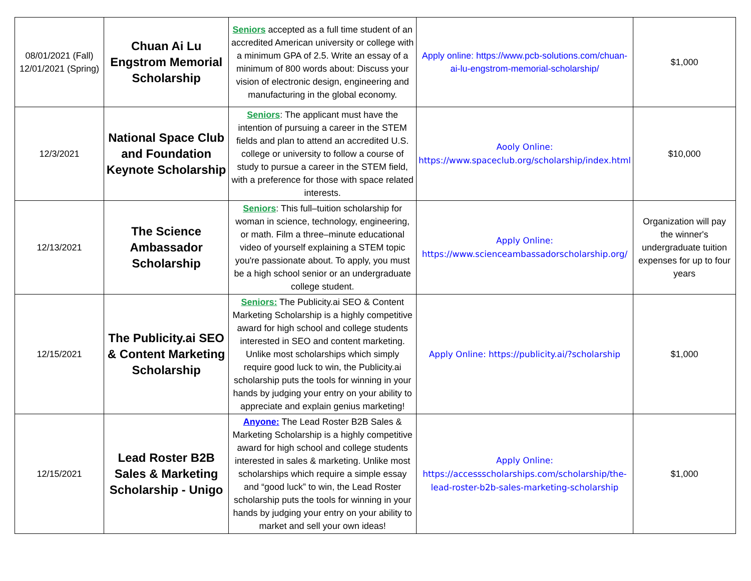| 08/01/2021 (Fall) 12/01/2021 (Spring) | Chuan Ai Lu Engstrom Memorial Scholarship | Seniors accepted as a full time student of an accredited American university or college with a minimum GPA of 2.5. Write an essay of a minimum of 800 words about: Discuss your vision of electronic design, engineering and manufacturing in the global economy. | Apply online: https://www.pcb-solutions.com/chuan-ai-lu-engstrom-memorial-scholarship/ | $1,000 |
| 12/3/2021 | National Space Club and Foundation Keynote Scholarship | Seniors : The applicant must have the intention of pursuing a career in the STEM fields and plan to attend an accredited U.S. college or university to follow a course of study to pursue a career in the STEM field, with a preference for those with space related interests. | Aooly Online: https://www.spaceclub.org/scholarship/index.html | $10,000 |
| 12/13/2021 | The Science Ambassador Scholarship | Seniors : This full–tuition scholarship for woman in science, technology, engineering, or math. Film a three–minute educational video of yourself explaining a STEM topic you're passionate about. To apply, you must be a high school senior or an undergraduate college student. | Apply Online: https://www.scienceambassadorscholarship.org/ | Organization will pay the winner's undergraduate tuition expenses for up to four years |
| 12/15/2021 | The Publicity.ai SEO & Content Marketing Scholarship | Seniors: The Publicity.ai SEO & Content Marketing Scholarship is a highly competitive award for high school and college students interested in SEO and content marketing. Unlike most scholarships which simply require good luck to win, the Publicity.ai scholarship puts the tools for winning in your hands by judging your entry on your ability to appreciate and explain genius marketing! | Apply Online: https://publicity.ai/?scholarship | $1,000 |
| 12/15/2021 | Lead Roster B2B Sales & Marketing Scholarship - Unigo | Anyone: The Lead Roster B2B Sales & Marketing Scholarship is a highly competitive award for high school and college students interested in sales & marketing. Unlike most scholarships which require a simple essay and “good luck” to win, the Lead Roster scholarship puts the tools for winning in your hands by judging your entry on your ability to market and sell your own ideas! | Apply Online: https://accessscholarships.com/scholarship/the-lead-roster-b2b-sales-marketing-scholarship | $1,000 |